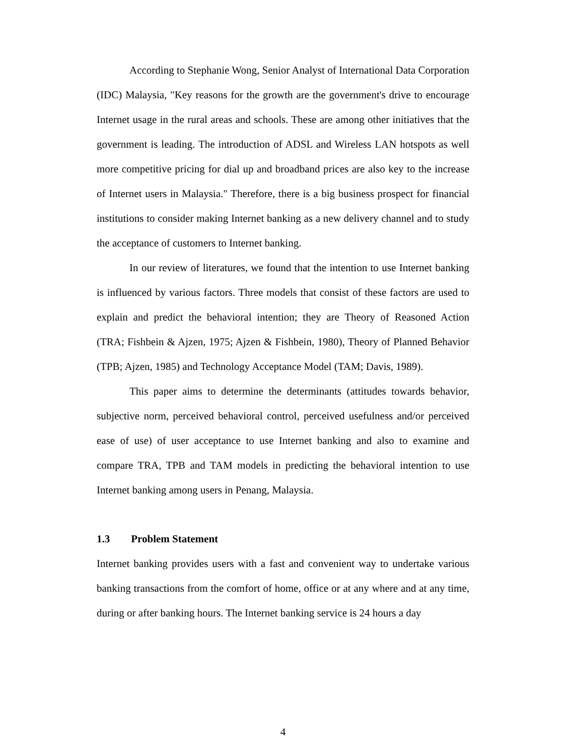According to Stephanie Wong, Senior Analyst of International Data Corporation (IDC) Malaysia, "Key reasons for the growth are the government's drive to encourage Internet usage in the rural areas and schools. These are among other initiatives that the government is leading. The introduction of ADSL and Wireless LAN hotspots as well more competitive pricing for dial up and broadband prices are also key to the increase of Internet users in Malaysia." Therefore, there is a big business prospect for financial institutions to consider making Internet banking as a new delivery channel and to study the acceptance of customers to Internet banking.
In our review of literatures, we found that the intention to use Internet banking is influenced by various factors. Three models that consist of these factors are used to explain and predict the behavioral intention; they are Theory of Reasoned Action (TRA; Fishbein & Ajzen, 1975; Ajzen & Fishbein, 1980), Theory of Planned Behavior (TPB; Ajzen, 1985) and Technology Acceptance Model (TAM; Davis, 1989).
This paper aims to determine the determinants (attitudes towards behavior, subjective norm, perceived behavioral control, perceived usefulness and/or perceived ease of use) of user acceptance to use Internet banking and also to examine and compare TRA, TPB and TAM models in predicting the behavioral intention to use Internet banking among users in Penang, Malaysia.
1.3 Problem Statement
Internet banking provides users with a fast and convenient way to undertake various banking transactions from the comfort of home, office or at any where and at any time, during or after banking hours. The Internet banking service is 24 hours a day
4